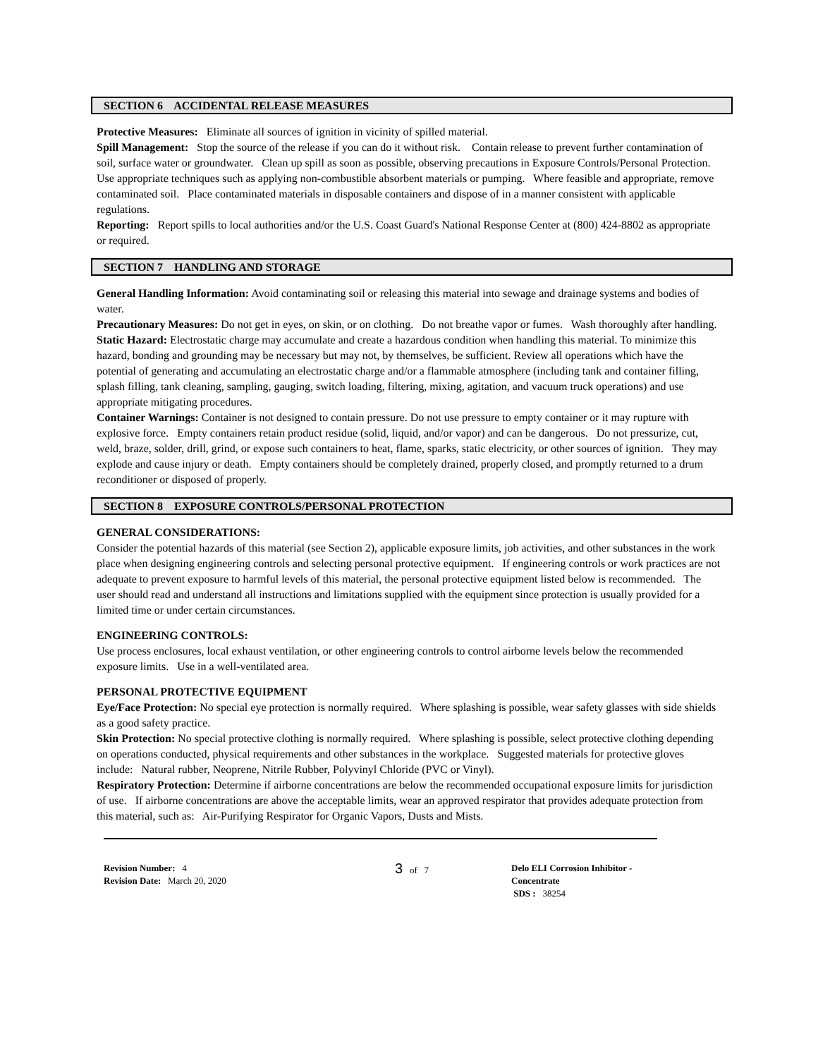SECTION 6 ACCIDENTAL RELEASE MEASURES
Protective Measures: Eliminate all sources of ignition in vicinity of spilled material.
Spill Management: Stop the source of the release if you can do it without risk. Contain release to prevent further contamination of soil, surface water or groundwater. Clean up spill as soon as possible, observing precautions in Exposure Controls/Personal Protection. Use appropriate techniques such as applying non-combustible absorbent materials or pumping. Where feasible and appropriate, remove contaminated soil. Place contaminated materials in disposable containers and dispose of in a manner consistent with applicable regulations.
Reporting: Report spills to local authorities and/or the U.S. Coast Guard's National Response Center at (800) 424-8802 as appropriate or required.
SECTION 7 HANDLING AND STORAGE
General Handling Information: Avoid contaminating soil or releasing this material into sewage and drainage systems and bodies of water.
Precautionary Measures: Do not get in eyes, on skin, or on clothing. Do not breathe vapor or fumes. Wash thoroughly after handling.
Static Hazard: Electrostatic charge may accumulate and create a hazardous condition when handling this material. To minimize this hazard, bonding and grounding may be necessary but may not, by themselves, be sufficient. Review all operations which have the potential of generating and accumulating an electrostatic charge and/or a flammable atmosphere (including tank and container filling, splash filling, tank cleaning, sampling, gauging, switch loading, filtering, mixing, agitation, and vacuum truck operations) and use appropriate mitigating procedures.
Container Warnings: Container is not designed to contain pressure. Do not use pressure to empty container or it may rupture with explosive force. Empty containers retain product residue (solid, liquid, and/or vapor) and can be dangerous. Do not pressurize, cut, weld, braze, solder, drill, grind, or expose such containers to heat, flame, sparks, static electricity, or other sources of ignition. They may explode and cause injury or death. Empty containers should be completely drained, properly closed, and promptly returned to a drum reconditioner or disposed of properly.
SECTION 8 EXPOSURE CONTROLS/PERSONAL PROTECTION
GENERAL CONSIDERATIONS:
Consider the potential hazards of this material (see Section 2), applicable exposure limits, job activities, and other substances in the work place when designing engineering controls and selecting personal protective equipment. If engineering controls or work practices are not adequate to prevent exposure to harmful levels of this material, the personal protective equipment listed below is recommended. The user should read and understand all instructions and limitations supplied with the equipment since protection is usually provided for a limited time or under certain circumstances.
ENGINEERING CONTROLS:
Use process enclosures, local exhaust ventilation, or other engineering controls to control airborne levels below the recommended exposure limits. Use in a well-ventilated area.
PERSONAL PROTECTIVE EQUIPMENT
Eye/Face Protection: No special eye protection is normally required. Where splashing is possible, wear safety glasses with side shields as a good safety practice.
Skin Protection: No special protective clothing is normally required. Where splashing is possible, select protective clothing depending on operations conducted, physical requirements and other substances in the workplace. Suggested materials for protective gloves include: Natural rubber, Neoprene, Nitrile Rubber, Polyvinyl Chloride (PVC or Vinyl).
Respiratory Protection: Determine if airborne concentrations are below the recommended occupational exposure limits for jurisdiction of use. If airborne concentrations are above the acceptable limits, wear an approved respirator that provides adequate protection from this material, such as: Air-Purifying Respirator for Organic Vapors, Dusts and Mists.
Revision Number: 4
Revision Date: March 20, 2020
3 of 7 Delo ELI Corrosion Inhibitor -
Concentrate
SDS : 38254